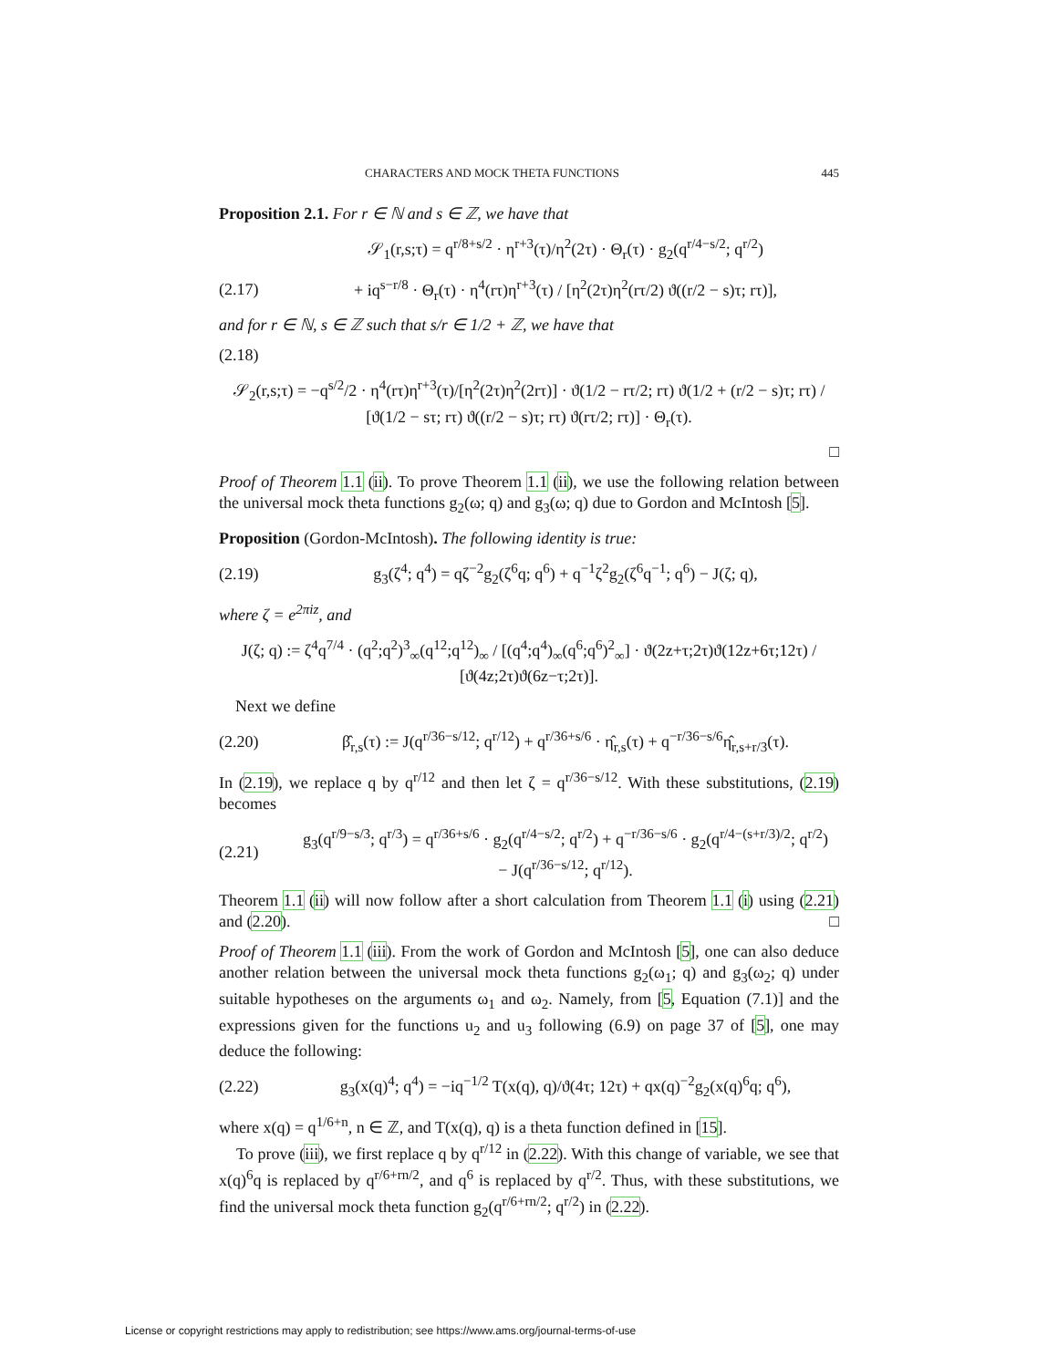CHARACTERS AND MOCK THETA FUNCTIONS 445
Proposition 2.1. For r ∈ ℕ and s ∈ ℤ, we have that
𝒮<sub>1</sub>(r,s;τ) = q<sup>r/8+s/2</sup> · η<sup>r+3</sup>(τ)/η<sup>2</sup>(2τ) · Θ<sub>r</sub>(τ) · g<sub>2</sub>(q<sup>r/4−s/2</sup>; q<sup>r/2</sup>)
(2.17) + iq<sup>s−r/8</sup> · Θ<sub>r</sub>(τ) · η<sup>4</sup>(rτ)η<sup>r+3</sup>(τ) / [η<sup>2</sup>(2τ)η<sup>2</sup>(rτ/2) ϑ((r/2 − s)τ; rτ)],
and for r ∈ ℕ, s ∈ ℤ such that s/r ∈ 1/2 + ℤ, we have that
(2.18)
𝒮<sub>2</sub>(r,s;τ) = −q<sup>s/2</sup>/2 · η<sup>4</sup>(rτ)η<sup>r+3</sup>(τ)/[η<sup>2</sup>(2τ)η<sup>2</sup>(2rτ)] · ϑ(1/2 − rτ/2; rτ) ϑ(1/2 + (r/2 − s)τ; rτ) / [ϑ(1/2 − sτ; rτ) ϑ((r/2 − s)τ; rτ) ϑ(rτ/2; rτ)] · Θ<sub>r</sub>(τ).
□
Proof of Theorem 1.1 (ii). To prove Theorem 1.1 (ii), we use the following relation between the universal mock theta functions g<sub>2</sub>(ω; q) and g<sub>3</sub>(ω; q) due to Gordon and McIntosh [5].
Proposition (Gordon-McIntosh). The following identity is true:
(2.19) g<sub>3</sub>(ζ<sup>4</sup>; q<sup>4</sup>) = qζ<sup>−2</sup>g<sub>2</sub>(ζ<sup>6</sup>q; q<sup>6</sup>) + q<sup>−1</sup>ζ<sup>2</sup>g<sub>2</sub>(ζ<sup>6</sup>q<sup>−1</sup>; q<sup>6</sup>) − J(ζ; q),
where ζ = e<sup>2πiz</sup>, and
J(ζ; q) := ζ<sup>4</sup>q<sup>7/4</sup> · (q<sup>2</sup>;q<sup>2</sup>)<sup>3</sup><sub>∞</sub>(q<sup>12</sup>;q<sup>12</sup>)<sub>∞</sub> / [(q<sup>4</sup>;q<sup>4</sup>)<sub>∞</sub>(q<sup>6</sup>;q<sup>6</sup>)<sup>2</sup><sub>∞</sub>] · ϑ(2z+τ;2τ)ϑ(12z+6τ;12τ) / [ϑ(4z;2τ)ϑ(6z−τ;2τ)].
Next we define
(2.20) β̂<sub>r,s</sub>(τ) := J(q<sup>r/36−s/12</sup>; q<sup>r/12</sup>) + q<sup>r/36+s/6</sup> · η̂<sub>r,s</sub>(τ) + q<sup>−r/36−s/6</sup>η̂<sub>r,s+r/3</sub>(τ).
In (2.19), we replace q by q<sup>r/12</sup> and then let ζ = q<sup>r/36−s/12</sup>. With these substitutions, (2.19) becomes
(2.21) g<sub>3</sub>(q<sup>r/9−s/3</sup>; q<sup>r/3</sup>) = q<sup>r/36+s/6</sup> · g<sub>2</sub>(q<sup>r/4−s/2</sup>; q<sup>r/2</sup>) + q<sup>−r/36−s/6</sup> · g<sub>2</sub>(q<sup>r/4−(s+r/3)/2</sup>; q<sup>r/2</sup>)
− J(q<sup>r/36−s/12</sup>; q<sup>r/12</sup>).
Theorem 1.1 (ii) will now follow after a short calculation from Theorem 1.1 (i) using (2.21) and (2.20). □
Proof of Theorem 1.1 (iii). From the work of Gordon and McIntosh [5], one can also deduce another relation between the universal mock theta functions g<sub>2</sub>(ω<sub>1</sub>; q) and g<sub>3</sub>(ω<sub>2</sub>; q) under suitable hypotheses on the arguments ω<sub>1</sub> and ω<sub>2</sub>. Namely, from [5, Equation (7.1)] and the expressions given for the functions u<sub>2</sub> and u<sub>3</sub> following (6.9) on page 37 of [5], one may deduce the following:
(2.22) g<sub>3</sub>(x(q)<sup>4</sup>; q<sup>4</sup>) = −iq<sup>−1/2</sup> T(x(q), q)/ϑ(4τ; 12τ) + qx(q)<sup>−2</sup>g<sub>2</sub>(x(q)<sup>6</sup>q; q<sup>6</sup>),
where x(q) = q<sup>1/6+n</sup>, n ∈ ℤ, and T(x(q), q) is a theta function defined in [15].
To prove (iii), we first replace q by q<sup>r/12</sup> in (2.22). With this change of variable, we see that x(q)<sup>6</sup>q is replaced by q<sup>r/6+rn/2</sup>, and q<sup>6</sup> is replaced by q<sup>r/2</sup>. Thus, with these substitutions, we find the universal mock theta function g<sub>2</sub>(q<sup>r/6+rn/2</sup>; q<sup>r/2</sup>) in (2.22).
License or copyright restrictions may apply to redistribution; see https://www.ams.org/journal-terms-of-use